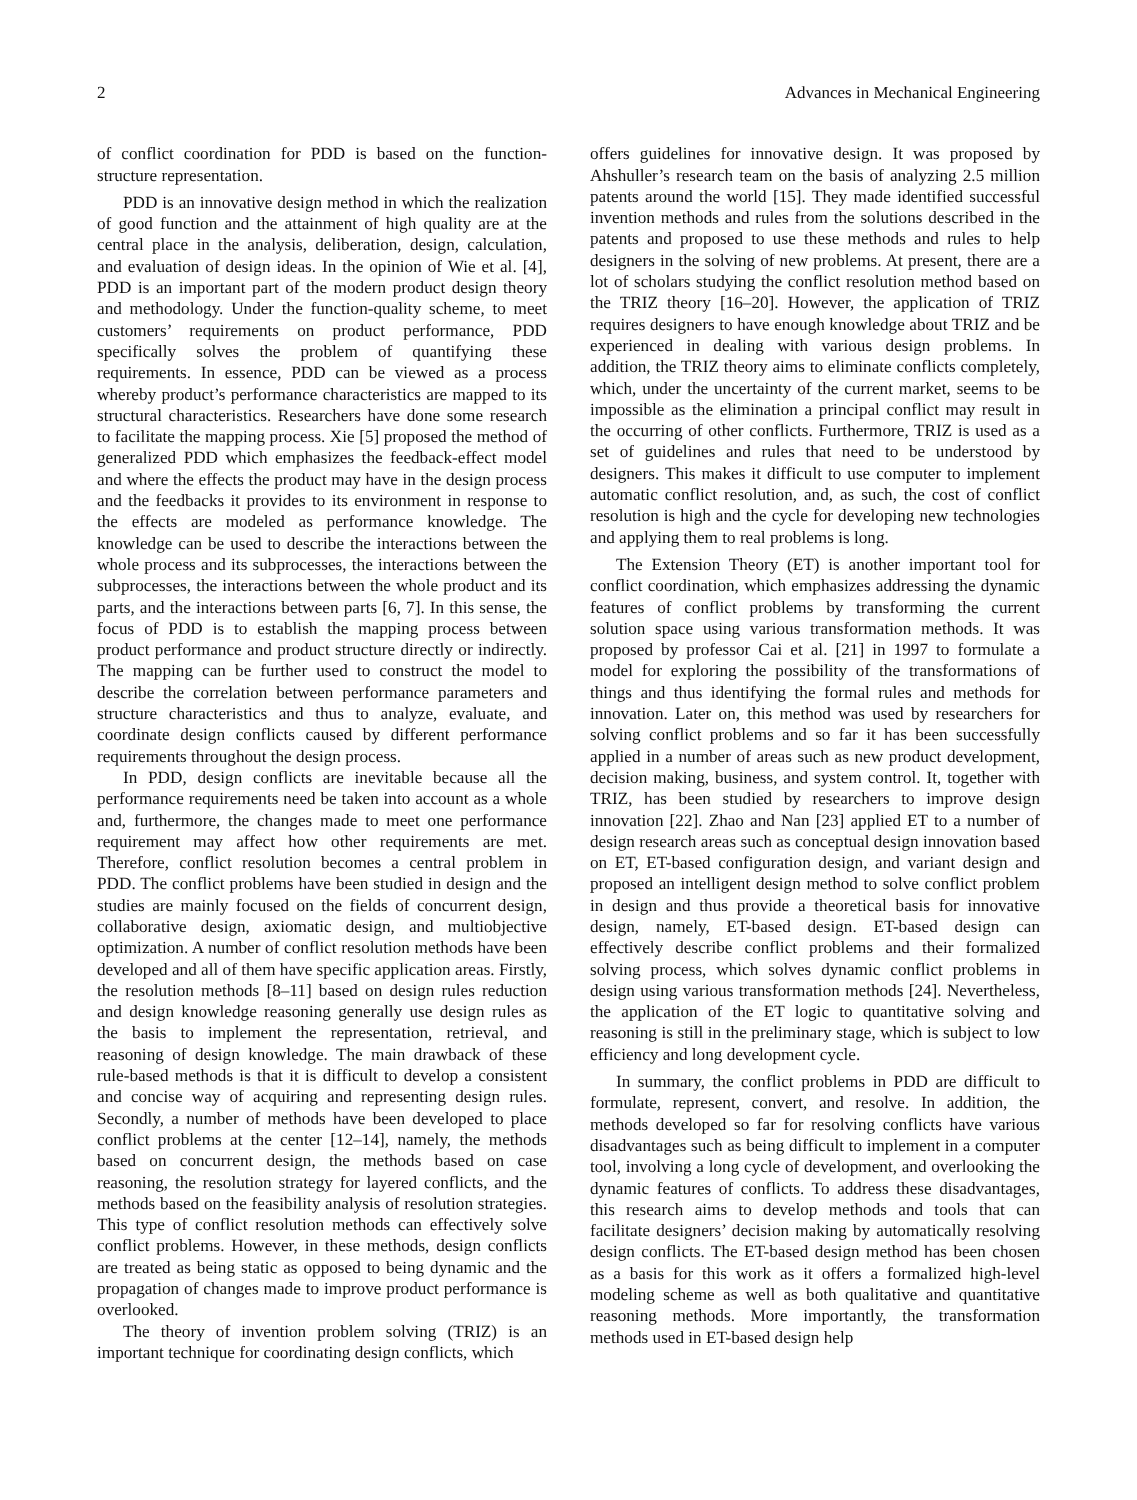2 Advances in Mechanical Engineering
of conflict coordination for PDD is based on the function-structure representation.
PDD is an innovative design method in which the realization of good function and the attainment of high quality are at the central place in the analysis, deliberation, design, calculation, and evaluation of design ideas. In the opinion of Wie et al. [4], PDD is an important part of the modern product design theory and methodology. Under the function-quality scheme, to meet customers’ requirements on product performance, PDD specifically solves the problem of quantifying these requirements. In essence, PDD can be viewed as a process whereby product’s performance characteristics are mapped to its structural characteristics. Researchers have done some research to facilitate the mapping process. Xie [5] proposed the method of generalized PDD which emphasizes the feedback-effect model and where the effects the product may have in the design process and the feedbacks it provides to its environment in response to the effects are modeled as performance knowledge. The knowledge can be used to describe the interactions between the whole process and its subprocesses, the interactions between the subprocesses, the interactions between the whole product and its parts, and the interactions between parts [6, 7]. In this sense, the focus of PDD is to establish the mapping process between product performance and product structure directly or indirectly. The mapping can be further used to construct the model to describe the correlation between performance parameters and structure characteristics and thus to analyze, evaluate, and coordinate design conflicts caused by different performance requirements throughout the design process.
In PDD, design conflicts are inevitable because all the performance requirements need be taken into account as a whole and, furthermore, the changes made to meet one performance requirement may affect how other requirements are met. Therefore, conflict resolution becomes a central problem in PDD. The conflict problems have been studied in design and the studies are mainly focused on the fields of concurrent design, collaborative design, axiomatic design, and multiobjective optimization. A number of conflict resolution methods have been developed and all of them have specific application areas. Firstly, the resolution methods [8–11] based on design rules reduction and design knowledge reasoning generally use design rules as the basis to implement the representation, retrieval, and reasoning of design knowledge. The main drawback of these rule-based methods is that it is difficult to develop a consistent and concise way of acquiring and representing design rules. Secondly, a number of methods have been developed to place conflict problems at the center [12–14], namely, the methods based on concurrent design, the methods based on case reasoning, the resolution strategy for layered conflicts, and the methods based on the feasibility analysis of resolution strategies. This type of conflict resolution methods can effectively solve conflict problems. However, in these methods, design conflicts are treated as being static as opposed to being dynamic and the propagation of changes made to improve product performance is overlooked.
The theory of invention problem solving (TRIZ) is an important technique for coordinating design conflicts, which
offers guidelines for innovative design. It was proposed by Ahshuller’s research team on the basis of analyzing 2.5 million patents around the world [15]. They made identified successful invention methods and rules from the solutions described in the patents and proposed to use these methods and rules to help designers in the solving of new problems. At present, there are a lot of scholars studying the conflict resolution method based on the TRIZ theory [16–20]. However, the application of TRIZ requires designers to have enough knowledge about TRIZ and be experienced in dealing with various design problems. In addition, the TRIZ theory aims to eliminate conflicts completely, which, under the uncertainty of the current market, seems to be impossible as the elimination a principal conflict may result in the occurring of other conflicts. Furthermore, TRIZ is used as a set of guidelines and rules that need to be understood by designers. This makes it difficult to use computer to implement automatic conflict resolution, and, as such, the cost of conflict resolution is high and the cycle for developing new technologies and applying them to real problems is long.
The Extension Theory (ET) is another important tool for conflict coordination, which emphasizes addressing the dynamic features of conflict problems by transforming the current solution space using various transformation methods. It was proposed by professor Cai et al. [21] in 1997 to formulate a model for exploring the possibility of the transformations of things and thus identifying the formal rules and methods for innovation. Later on, this method was used by researchers for solving conflict problems and so far it has been successfully applied in a number of areas such as new product development, decision making, business, and system control. It, together with TRIZ, has been studied by researchers to improve design innovation [22]. Zhao and Nan [23] applied ET to a number of design research areas such as conceptual design innovation based on ET, ET-based configuration design, and variant design and proposed an intelligent design method to solve conflict problem in design and thus provide a theoretical basis for innovative design, namely, ET-based design. ET-based design can effectively describe conflict problems and their formalized solving process, which solves dynamic conflict problems in design using various transformation methods [24]. Nevertheless, the application of the ET logic to quantitative solving and reasoning is still in the preliminary stage, which is subject to low efficiency and long development cycle.
In summary, the conflict problems in PDD are difficult to formulate, represent, convert, and resolve. In addition, the methods developed so far for resolving conflicts have various disadvantages such as being difficult to implement in a computer tool, involving a long cycle of development, and overlooking the dynamic features of conflicts. To address these disadvantages, this research aims to develop methods and tools that can facilitate designers’ decision making by automatically resolving design conflicts. The ET-based design method has been chosen as a basis for this work as it offers a formalized high-level modeling scheme as well as both qualitative and quantitative reasoning methods. More importantly, the transformation methods used in ET-based design help